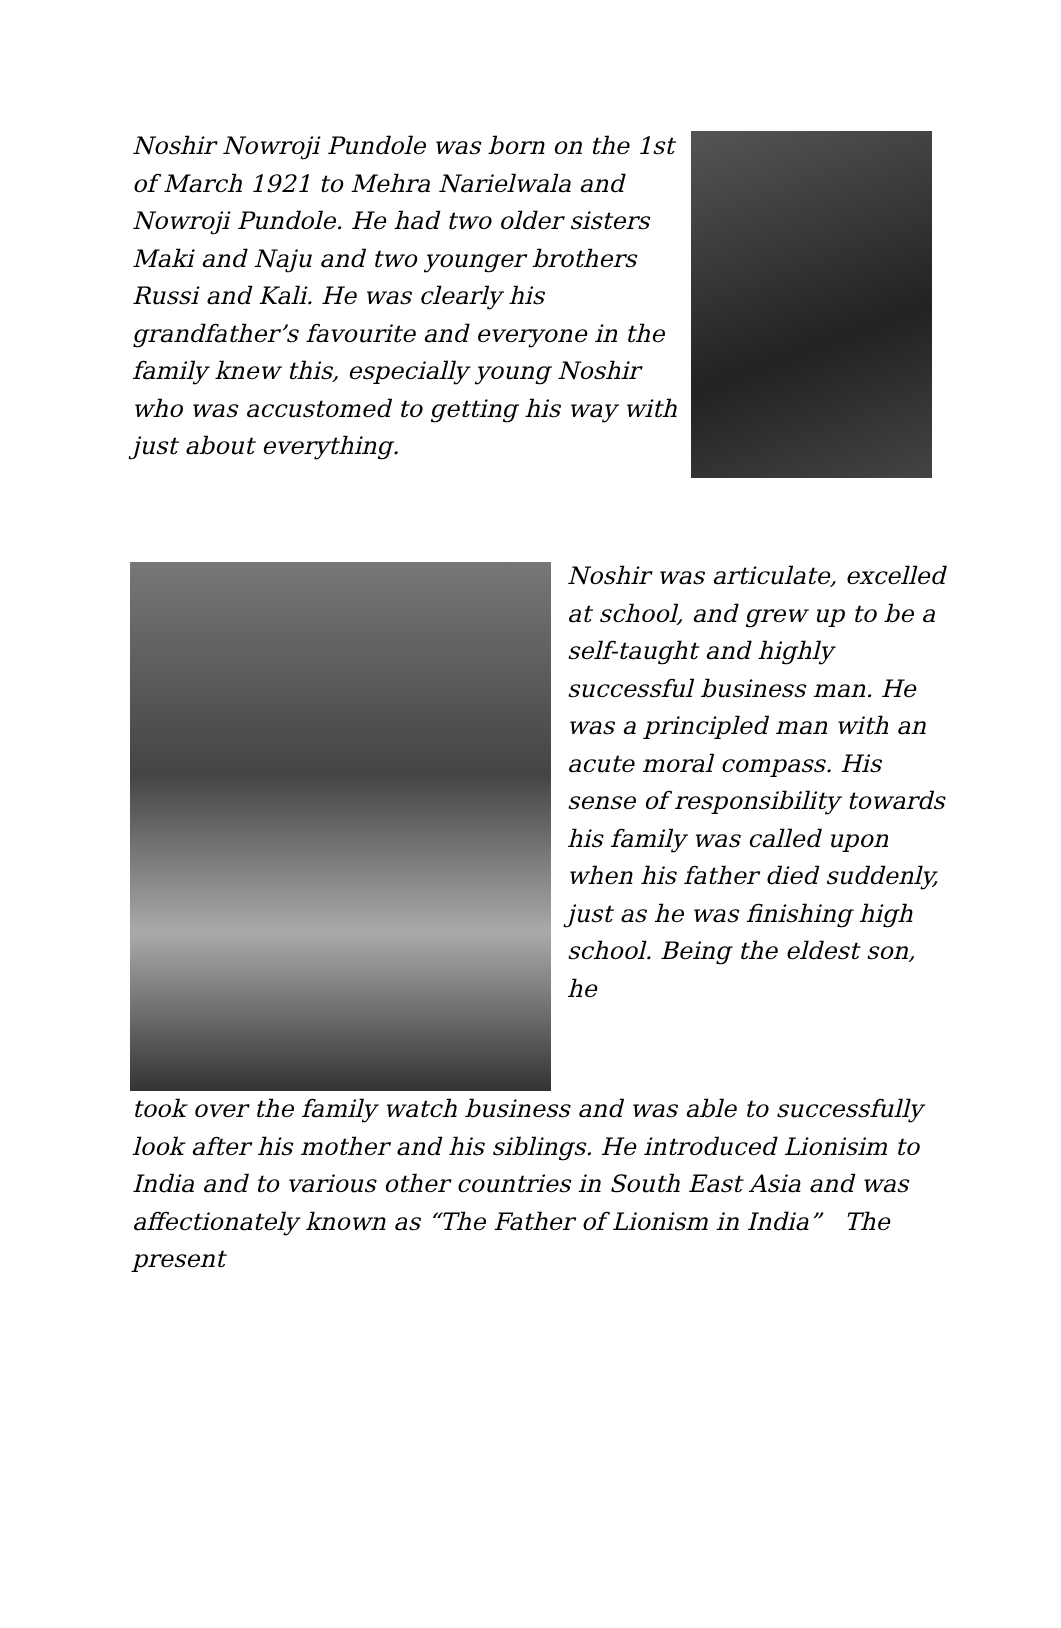Noshir Nowroji Pundole was born on the 1st of March 1921 to Mehra Narielwala and Nowroji Pundole. He had two older sisters Maki and Naju and two younger brothers Russi and Kali. He was clearly his grandfather’s favourite and everyone in the family knew this, especially young Noshir who was accustomed to getting his way with just about everything.
Noshir was articulate, excelled at school, and grew up to be a self-taught and highly successful business man. He was a principled man with an acute moral compass. His sense of responsibility towards his family was called upon when his father died suddenly, just as he was finishing high school. Being the eldest son, he
took over the family watch business and was able to successfully look after his mother and his siblings. He introduced Lionisim to India and to various other countries in South East Asia and was affectionately known as “The Father of Lionism in India” The present